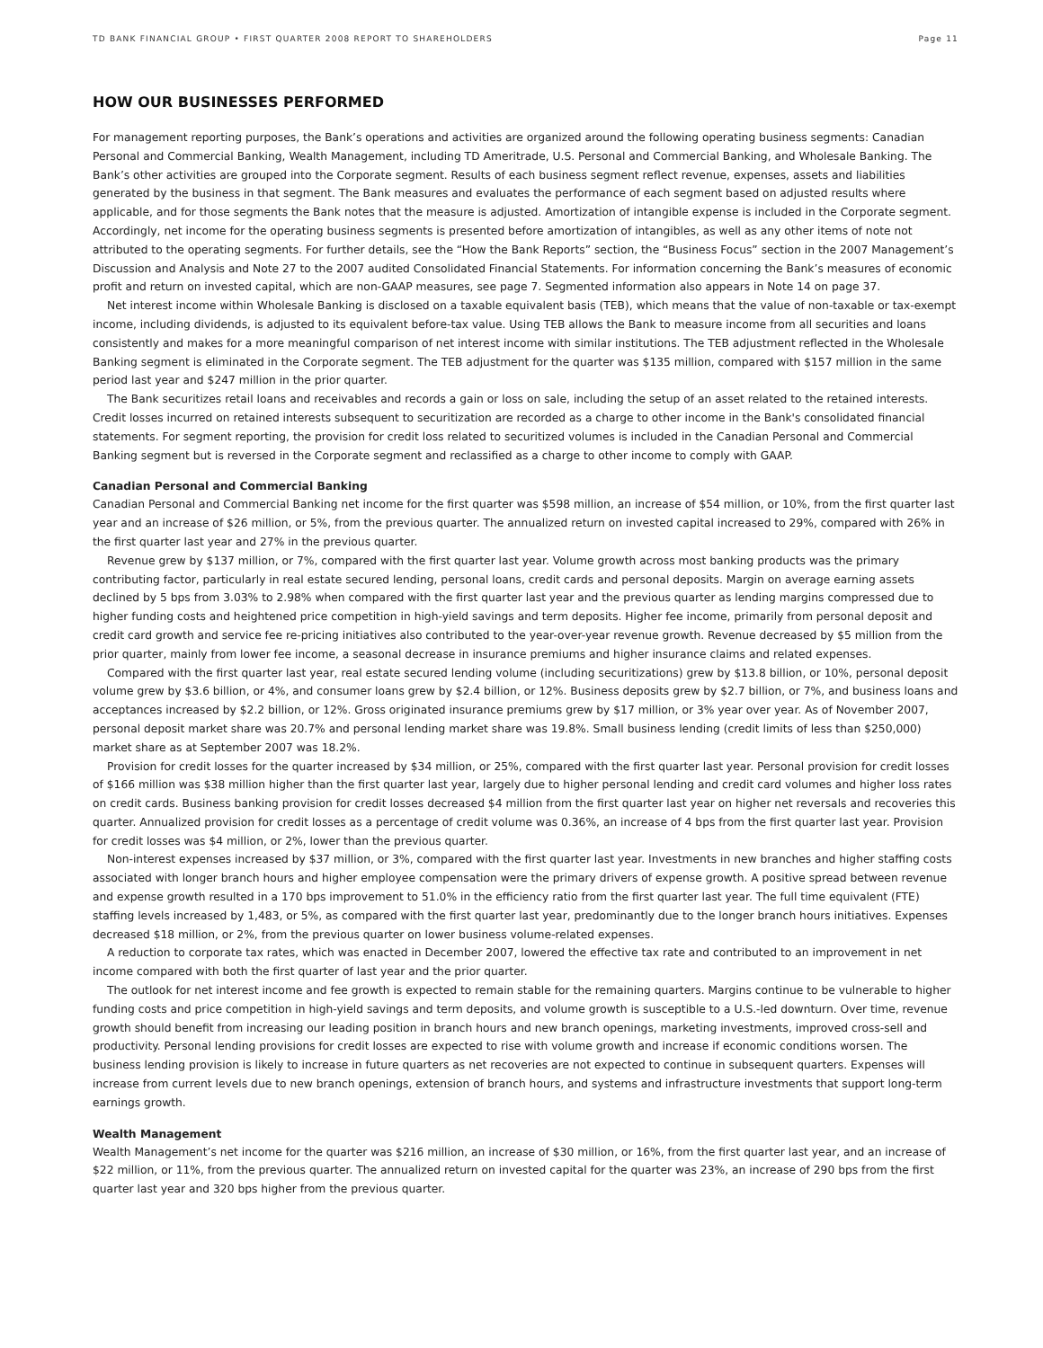TD BANK FINANCIAL GROUP • FIRST QUARTER 2008 REPORT TO SHAREHOLDERS Page 11
HOW OUR BUSINESSES PERFORMED
For management reporting purposes, the Bank’s operations and activities are organized around the following operating business segments: Canadian Personal and Commercial Banking, Wealth Management, including TD Ameritrade, U.S. Personal and Commercial Banking, and Wholesale Banking. The Bank’s other activities are grouped into the Corporate segment. Results of each business segment reflect revenue, expenses, assets and liabilities generated by the business in that segment. The Bank measures and evaluates the performance of each segment based on adjusted results where applicable, and for those segments the Bank notes that the measure is adjusted. Amortization of intangible expense is included in the Corporate segment. Accordingly, net income for the operating business segments is presented before amortization of intangibles, as well as any other items of note not attributed to the operating segments. For further details, see the “How the Bank Reports” section, the “Business Focus” section in the 2007 Management’s Discussion and Analysis and Note 27 to the 2007 audited Consolidated Financial Statements. For information concerning the Bank’s measures of economic profit and return on invested capital, which are non-GAAP measures, see page 7. Segmented information also appears in Note 14 on page 37.
Net interest income within Wholesale Banking is disclosed on a taxable equivalent basis (TEB), which means that the value of non-taxable or tax-exempt income, including dividends, is adjusted to its equivalent before-tax value. Using TEB allows the Bank to measure income from all securities and loans consistently and makes for a more meaningful comparison of net interest income with similar institutions. The TEB adjustment reflected in the Wholesale Banking segment is eliminated in the Corporate segment. The TEB adjustment for the quarter was $135 million, compared with $157 million in the same period last year and $247 million in the prior quarter.
The Bank securitizes retail loans and receivables and records a gain or loss on sale, including the setup of an asset related to the retained interests. Credit losses incurred on retained interests subsequent to securitization are recorded as a charge to other income in the Bank's consolidated financial statements. For segment reporting, the provision for credit loss related to securitized volumes is included in the Canadian Personal and Commercial Banking segment but is reversed in the Corporate segment and reclassified as a charge to other income to comply with GAAP.
Canadian Personal and Commercial Banking
Canadian Personal and Commercial Banking net income for the first quarter was $598 million, an increase of $54 million, or 10%, from the first quarter last year and an increase of $26 million, or 5%, from the previous quarter. The annualized return on invested capital increased to 29%, compared with 26% in the first quarter last year and 27% in the previous quarter.
Revenue grew by $137 million, or 7%, compared with the first quarter last year. Volume growth across most banking products was the primary contributing factor, particularly in real estate secured lending, personal loans, credit cards and personal deposits. Margin on average earning assets declined by 5 bps from 3.03% to 2.98% when compared with the first quarter last year and the previous quarter as lending margins compressed due to higher funding costs and heightened price competition in high-yield savings and term deposits. Higher fee income, primarily from personal deposit and credit card growth and service fee re-pricing initiatives also contributed to the year-over-year revenue growth. Revenue decreased by $5 million from the prior quarter, mainly from lower fee income, a seasonal decrease in insurance premiums and higher insurance claims and related expenses.
Compared with the first quarter last year, real estate secured lending volume (including securitizations) grew by $13.8 billion, or 10%, personal deposit volume grew by $3.6 billion, or 4%, and consumer loans grew by $2.4 billion, or 12%. Business deposits grew by $2.7 billion, or 7%, and business loans and acceptances increased by $2.2 billion, or 12%. Gross originated insurance premiums grew by $17 million, or 3% year over year. As of November 2007, personal deposit market share was 20.7% and personal lending market share was 19.8%. Small business lending (credit limits of less than $250,000) market share as at September 2007 was 18.2%.
Provision for credit losses for the quarter increased by $34 million, or 25%, compared with the first quarter last year. Personal provision for credit losses of $166 million was $38 million higher than the first quarter last year, largely due to higher personal lending and credit card volumes and higher loss rates on credit cards. Business banking provision for credit losses decreased $4 million from the first quarter last year on higher net reversals and recoveries this quarter. Annualized provision for credit losses as a percentage of credit volume was 0.36%, an increase of 4 bps from the first quarter last year. Provision for credit losses was $4 million, or 2%, lower than the previous quarter.
Non-interest expenses increased by $37 million, or 3%, compared with the first quarter last year. Investments in new branches and higher staffing costs associated with longer branch hours and higher employee compensation were the primary drivers of expense growth. A positive spread between revenue and expense growth resulted in a 170 bps improvement to 51.0% in the efficiency ratio from the first quarter last year. The full time equivalent (FTE) staffing levels increased by 1,483, or 5%, as compared with the first quarter last year, predominantly due to the longer branch hours initiatives. Expenses decreased $18 million, or 2%, from the previous quarter on lower business volume-related expenses.
A reduction to corporate tax rates, which was enacted in December 2007, lowered the effective tax rate and contributed to an improvement in net income compared with both the first quarter of last year and the prior quarter.
The outlook for net interest income and fee growth is expected to remain stable for the remaining quarters. Margins continue to be vulnerable to higher funding costs and price competition in high-yield savings and term deposits, and volume growth is susceptible to a U.S.-led downturn. Over time, revenue growth should benefit from increasing our leading position in branch hours and new branch openings, marketing investments, improved cross-sell and productivity. Personal lending provisions for credit losses are expected to rise with volume growth and increase if economic conditions worsen. The business lending provision is likely to increase in future quarters as net recoveries are not expected to continue in subsequent quarters. Expenses will increase from current levels due to new branch openings, extension of branch hours, and systems and infrastructure investments that support long-term earnings growth.
Wealth Management
Wealth Management’s net income for the quarter was $216 million, an increase of $30 million, or 16%, from the first quarter last year, and an increase of $22 million, or 11%, from the previous quarter. The annualized return on invested capital for the quarter was 23%, an increase of 290 bps from the first quarter last year and 320 bps higher from the previous quarter.